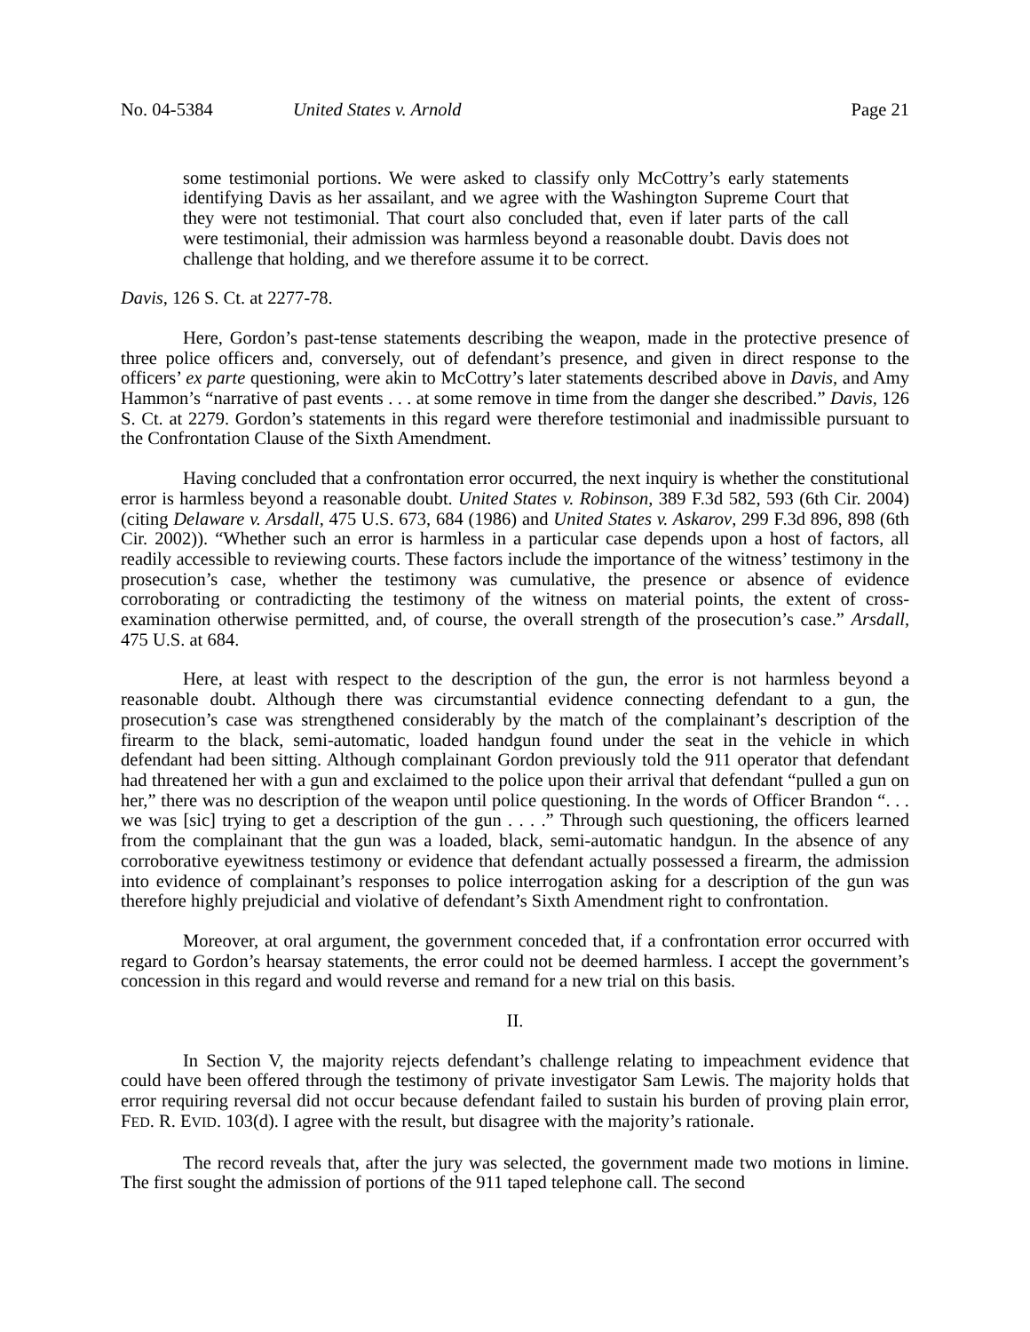No. 04-5384 United States v. Arnold Page 21
some testimonial portions. We were asked to classify only McCottry’s early statements identifying Davis as her assailant, and we agree with the Washington Supreme Court that they were not testimonial. That court also concluded that, even if later parts of the call were testimonial, their admission was harmless beyond a reasonable doubt. Davis does not challenge that holding, and we therefore assume it to be correct.
Davis, 126 S. Ct. at 2277-78.
Here, Gordon’s past-tense statements describing the weapon, made in the protective presence of three police officers and, conversely, out of defendant’s presence, and given in direct response to the officers’ ex parte questioning, were akin to McCottry’s later statements described above in Davis, and Amy Hammon’s “narrative of past events . . . at some remove in time from the danger she described.” Davis, 126 S. Ct. at 2279. Gordon’s statements in this regard were therefore testimonial and inadmissible pursuant to the Confrontation Clause of the Sixth Amendment.
Having concluded that a confrontation error occurred, the next inquiry is whether the constitutional error is harmless beyond a reasonable doubt. United States v. Robinson, 389 F.3d 582, 593 (6th Cir. 2004) (citing Delaware v. Arsdall, 475 U.S. 673, 684 (1986) and United States v. Askarov, 299 F.3d 896, 898 (6th Cir. 2002)). “Whether such an error is harmless in a particular case depends upon a host of factors, all readily accessible to reviewing courts. These factors include the importance of the witness’ testimony in the prosecution’s case, whether the testimony was cumulative, the presence or absence of evidence corroborating or contradicting the testimony of the witness on material points, the extent of cross-examination otherwise permitted, and, of course, the overall strength of the prosecution’s case.” Arsdall, 475 U.S. at 684.
Here, at least with respect to the description of the gun, the error is not harmless beyond a reasonable doubt. Although there was circumstantial evidence connecting defendant to a gun, the prosecution’s case was strengthened considerably by the match of the complainant’s description of the firearm to the black, semi-automatic, loaded handgun found under the seat in the vehicle in which defendant had been sitting. Although complainant Gordon previously told the 911 operator that defendant had threatened her with a gun and exclaimed to the police upon their arrival that defendant “pulled a gun on her,” there was no description of the weapon until police questioning. In the words of Officer Brandon “. . . we was [sic] trying to get a description of the gun . . . .” Through such questioning, the officers learned from the complainant that the gun was a loaded, black, semi-automatic handgun. In the absence of any corroborative eyewitness testimony or evidence that defendant actually possessed a firearm, the admission into evidence of complainant’s responses to police interrogation asking for a description of the gun was therefore highly prejudicial and violative of defendant’s Sixth Amendment right to confrontation.
Moreover, at oral argument, the government conceded that, if a confrontation error occurred with regard to Gordon’s hearsay statements, the error could not be deemed harmless. I accept the government’s concession in this regard and would reverse and remand for a new trial on this basis.
II.
In Section V, the majority rejects defendant’s challenge relating to impeachment evidence that could have been offered through the testimony of private investigator Sam Lewis. The majority holds that error requiring reversal did not occur because defendant failed to sustain his burden of proving plain error, FED. R. EVID. 103(d). I agree with the result, but disagree with the majority’s rationale.
The record reveals that, after the jury was selected, the government made two motions in limine. The first sought the admission of portions of the 911 taped telephone call. The second